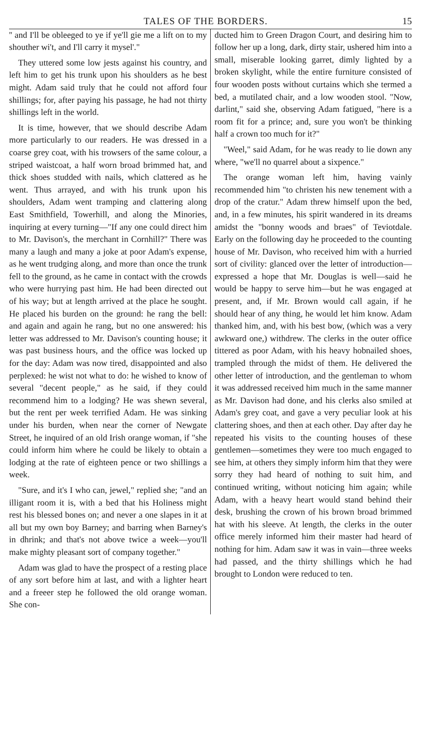TALES OF THE BORDERS. 15
'' and I'll be obleeged to ye if ye'll gie me a lift on to my shouther wi't, and I'll carry it mysel'."
They uttered some low jests against his country, and left him to get his trunk upon his shoulders as he best might. Adam said truly that he could not afford four shillings; for, after paying his passage, he had not thirty shillings left in the world.
It is time, however, that we should describe Adam more particularly to our readers. He was dressed in a coarse grey coat, with his trowsers of the same colour, a striped waistcoat, a half worn broad brimmed hat, and thick shoes studded with nails, which clattered as he went. Thus arrayed, and with his trunk upon his shoulders, Adam went tramping and clattering along East Smithfield, Towerhill, and along the Minories, inquiring at every turning—"If any one could direct him to Mr. Davison's, the merchant in Cornhill?" There was many a laugh and many a joke at poor Adam's expense, as he went trudging along, and more than once the trunk fell to the ground, as he came in contact with the crowds who were hurrying past him. He had been directed out of his way; but at length arrived at the place he sought. He placed his burden on the ground: he rang the bell: and again and again he rang, but no one answered: his letter was addressed to Mr. Davison's counting house; it was past business hours, and the office was locked up for the day: Adam was now tired, disappointed and also perplexed: he wist not what to do: he wished to know of several "decent people," as he said, if they could recommend him to a lodging? He was shewn several, but the rent per week terrified Adam. He was sinking under his burden, when near the corner of Newgate Street, he inquired of an old Irish orange woman, if "she could inform him where he could be likely to obtain a lodging at the rate of eighteen pence or two shillings a week.
"Sure, and it's I who can, jewel," replied she; "and an illigant room it is, with a bed that his Holiness might rest his blessed bones on; and never a one slapes in it at all but my own boy Barney; and barring when Barney's in dhrink; and that's not above twice a week—you'll make mighty pleasant sort of company together."
Adam was glad to have the prospect of a resting place of any sort before him at last, and with a lighter heart and a freeer step he followed the old orange woman. She con-
ducted him to Green Dragon Court, and desiring him to follow her up a long, dark, dirty stair, ushered him into a small, miserable looking garret, dimly lighted by a broken skylight, while the entire furniture consisted of four wooden posts without curtains which she termed a bed, a mutilated chair, and a low wooden stool. "Now, darlint," said she, observing Adam fatigued, "here is a room fit for a prince; and, sure you won't be thinking half a crown too much for it?"
"Weel," said Adam, for he was ready to lie down any where, "we'll no quarrel about a sixpence."
The orange woman left him, having vainly recommended him "to christen his new tenement with a drop of the cratur." Adam threw himself upon the bed, and, in a few minutes, his spirit wandered in its dreams amidst the "bonny woods and braes" of Teviotdale. Early on the following day he proceeded to the counting house of Mr. Davison, who received him with a hurried sort of civility: glanced over the letter of introduction—expressed a hope that Mr. Douglas is well—said he would be happy to serve him—but he was engaged at present, and, if Mr. Brown would call again, if he should hear of any thing, he would let him know. Adam thanked him, and, with his best bow, (which was a very awkward one,) withdrew. The clerks in the outer office tittered as poor Adam, with his heavy hobnailed shoes, trampled through the midst of them. He delivered the other letter of introduction, and the gentleman to whom it was addressed received him much in the same manner as Mr. Davison had done, and his clerks also smiled at Adam's grey coat, and gave a very peculiar look at his clattering shoes, and then at each other. Day after day he repeated his visits to the counting houses of these gentlemen—sometimes they were too much engaged to see him, at others they simply inform him that they were sorry they had heard of nothing to suit him, and continued writing, without noticing him again; while Adam, with a heavy heart would stand behind their desk, brushing the crown of his brown broad brimmed hat with his sleeve. At length, the clerks in the outer office merely informed him their master had heard of nothing for him. Adam saw it was in vain—three weeks had passed, and the thirty shillings which he had brought to London were reduced to ten.